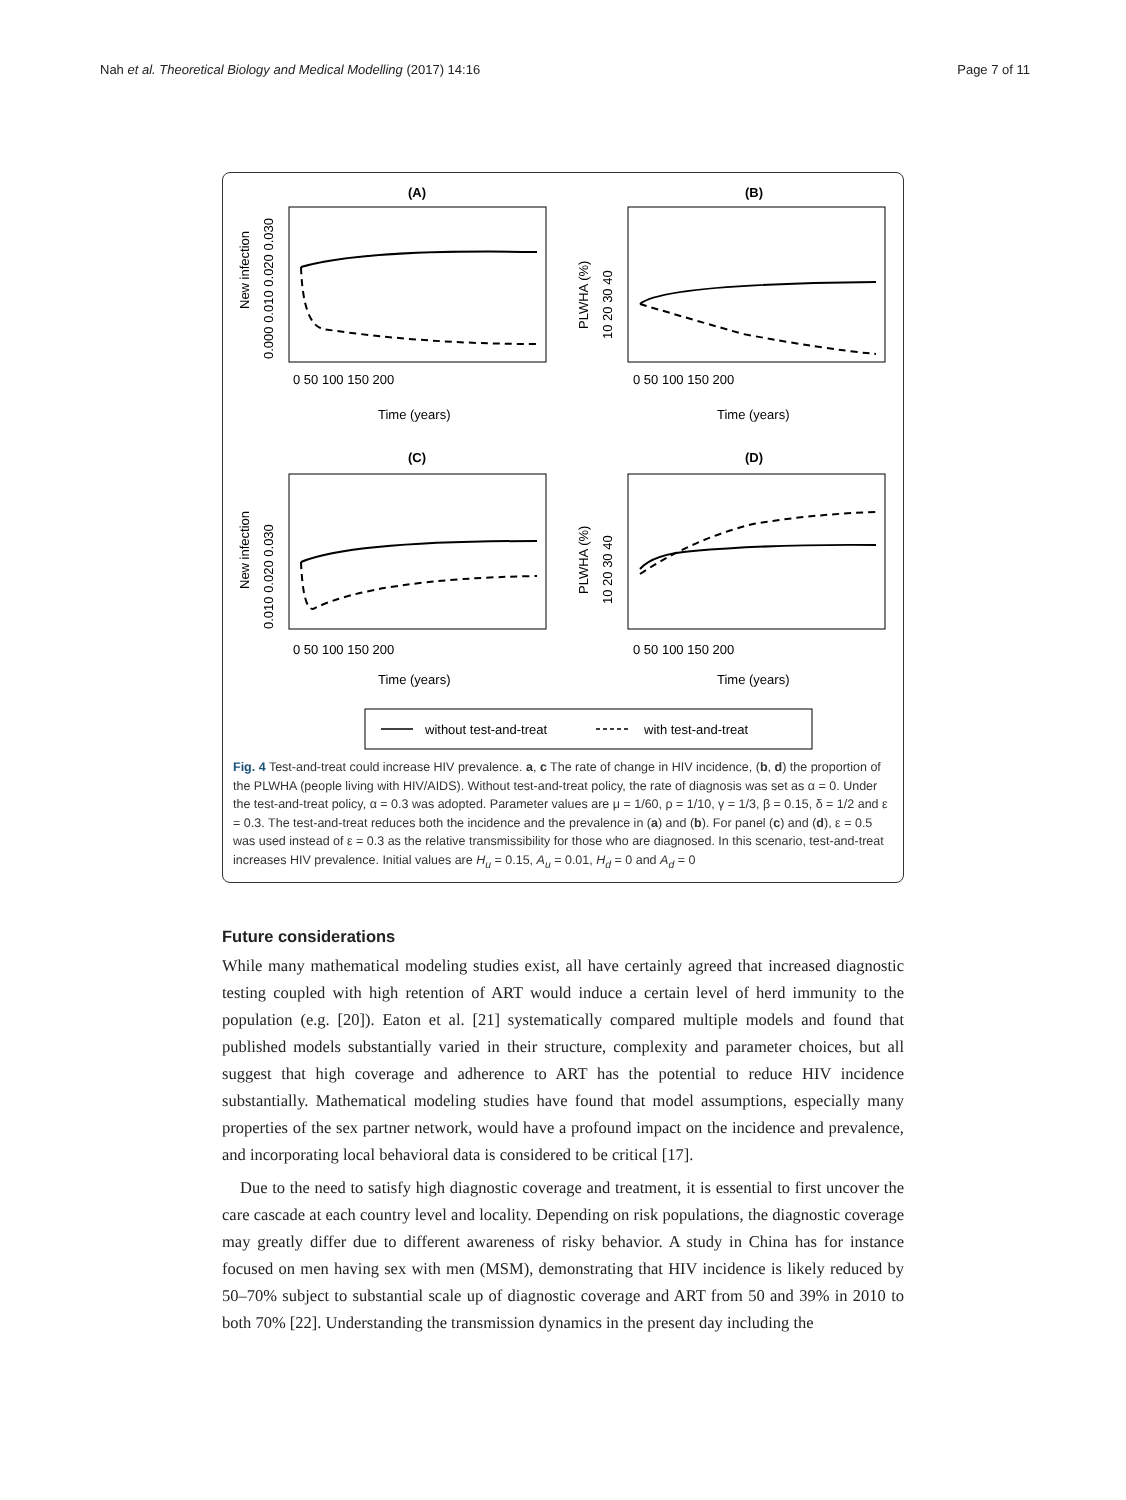Nah et al. Theoretical Biology and Medical Modelling (2017) 14:16 Page 7 of 11
(A)
(B)
(C)
(D)
0 50 100 150 200
0 50 100 150 200
Time (years)
Time (years)
0 50 100 150 200
0 50 100 150 200
Time (years)
Time (years)
New infection
0.000 0.010 0.020 0.030
PLWHA (%)
10 20 30 40
New infection
0.010 0.020 0.030
PLWHA (%)
10 20 30 40
without test-and-treat
with test-and-treat
Fig. 4 Test-and-treat could increase HIV prevalence. a, c The rate of change in HIV incidence, (b, d) the proportion of the PLWHA (people living with HIV/AIDS). Without test-and-treat policy, the rate of diagnosis was set as α = 0. Under the test-and-treat policy, α = 0.3 was adopted. Parameter values are μ = 1/60, ρ = 1/10, γ = 1/3, β = 0.15, δ = 1/2 and ε = 0.3. The test-and-treat reduces both the incidence and the prevalence in (a) and (b). For panel (c) and (d), ε = 0.5 was used instead of ε = 0.3 as the relative transmissibility for those who are diagnosed. In this scenario, test-and-treat increases HIV prevalence. Initial values are H<sub>u</sub> = 0.15, A<sub>u</sub> = 0.01, H<sub>d</sub> = 0 and A<sub>d</sub> = 0
Future considerations
While many mathematical modeling studies exist, all have certainly agreed that increased diagnostic testing coupled with high retention of ART would induce a certain level of herd immunity to the population (e.g. [20]). Eaton et al. [21] systematically compared multiple models and found that published models substantially varied in their structure, complexity and parameter choices, but all suggest that high coverage and adherence to ART has the potential to reduce HIV incidence substantially. Mathematical modeling studies have found that model assumptions, especially many properties of the sex partner network, would have a profound impact on the incidence and prevalence, and incorporating local behavioral data is considered to be critical [17].
Due to the need to satisfy high diagnostic coverage and treatment, it is essential to first uncover the care cascade at each country level and locality. Depending on risk populations, the diagnostic coverage may greatly differ due to different awareness of risky behavior. A study in China has for instance focused on men having sex with men (MSM), demonstrating that HIV incidence is likely reduced by 50–70% subject to substantial scale up of diagnostic coverage and ART from 50 and 39% in 2010 to both 70% [22]. Understanding the transmission dynamics in the present day including the